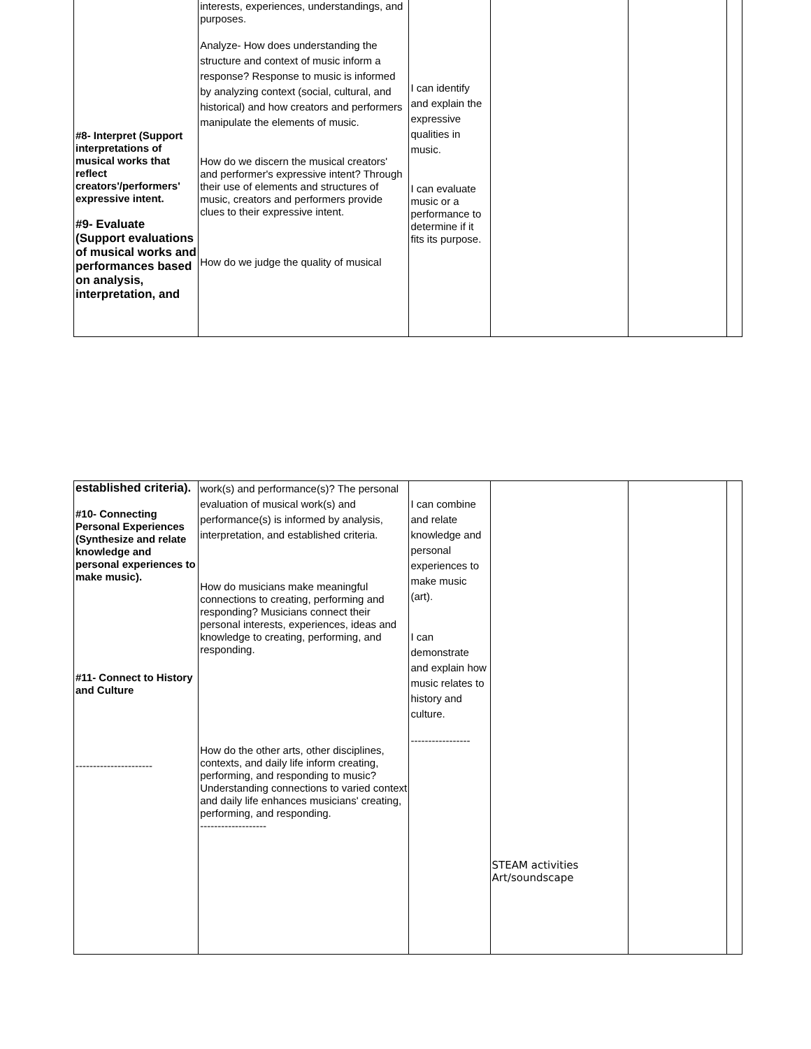| #8- Interpret (Support interpretations of musical works that reflect creators'/performers' expressive intent. #9- Evaluate (Support evaluations of musical works and performances based on analysis, interpretation, and | interests, experiences, understandings, and purposes. Analyze- How does understanding the structure and context of music inform a response? Response to music is informed by analyzing context (social, cultural, and historical) and how creators and performers manipulate the elements of music. How do we discern the musical creators' and performer's expressive intent? Through their use of elements and structures of music, creators and performers provide clues to their expressive intent. How do we judge the quality of musical | I can identify and explain the expressive qualities in music. I can evaluate music or a performance to determine if it fits its purpose. | | | |
| established criteria). #10- Connecting Personal Experiences (Synthesize and relate knowledge and personal experiences to make music). #11- Connect to History and Culture ---------------------- | work(s) and performance(s)? The personal evaluation of musical work(s) and performance(s) is informed by analysis, interpretation, and established criteria. How do musicians make meaningful connections to creating, performing and responding? Musicians connect their personal interests, experiences, ideas and knowledge to creating, performing, and responding. How do the other arts, other disciplines, contexts, and daily life inform creating, performing, and responding to music? Understanding connections to varied context and daily life enhances musicians' creating, performing, and responding. ------------------- | I can combine and relate knowledge and personal experiences to make music (art). I can demonstrate and explain how music relates to history and culture. ----------------- | STEAM activities Art/soundscape | | |